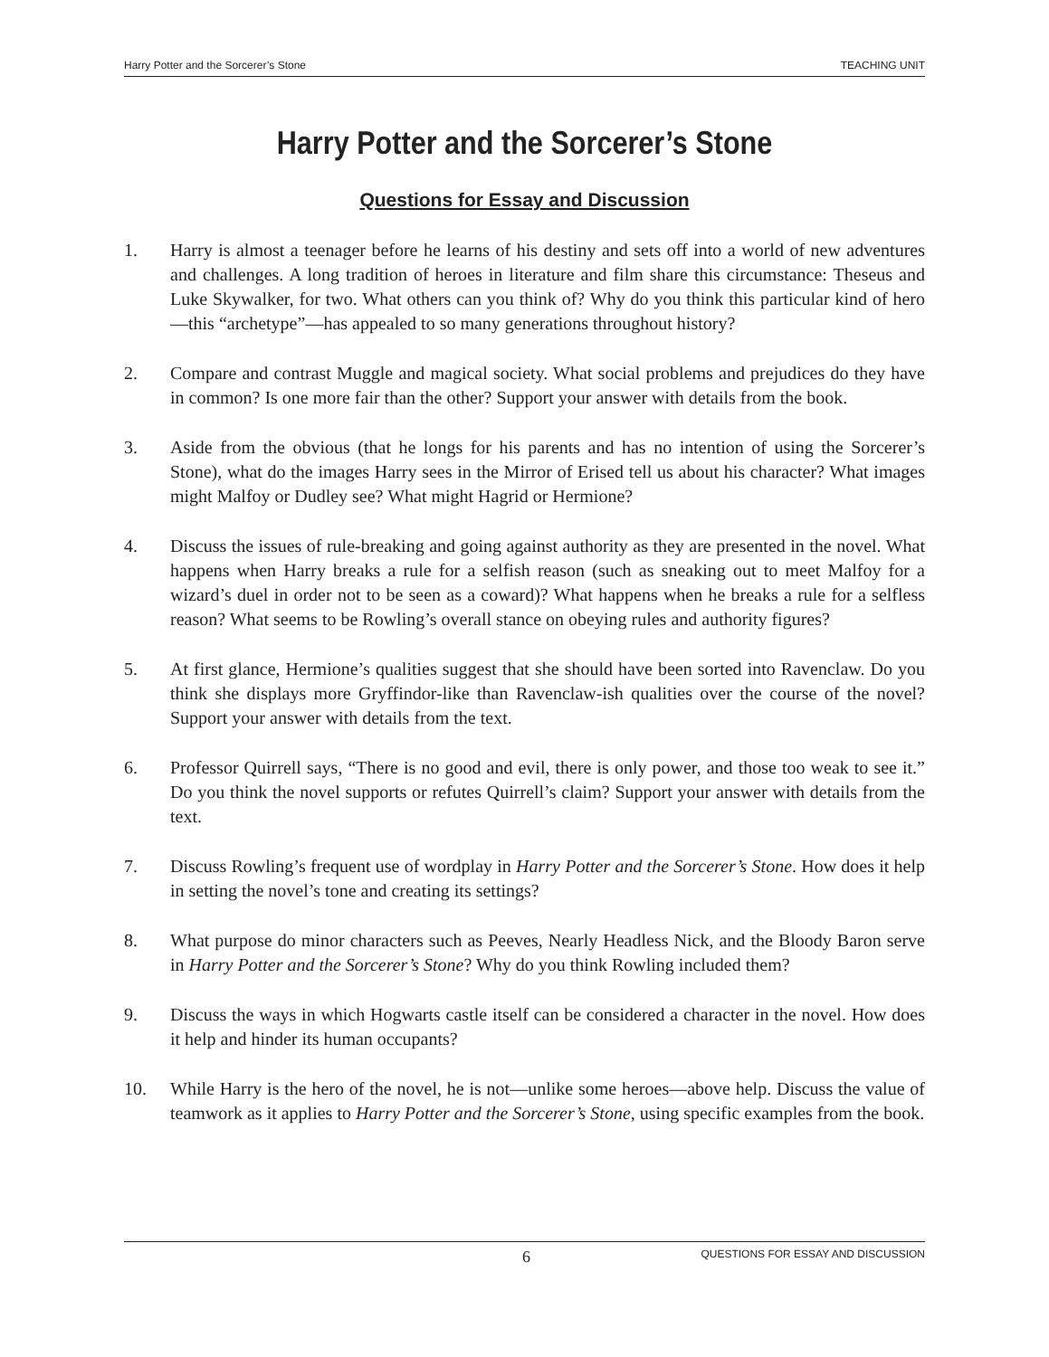Harry Potter and the Sorcerer’s Stone TEACHING UNIT
Harry Potter and the Sorcerer’s Stone
Questions for Essay and Discussion
1. Harry is almost a teenager before he learns of his destiny and sets off into a world of new adventures and challenges. A long tradition of heroes in literature and film share this circumstance: Theseus and Luke Skywalker, for two. What others can you think of? Why do you think this particular kind of hero—this “archetype”—has appealed to so many generations throughout history?
2. Compare and contrast Muggle and magical society. What social problems and prejudices do they have in common? Is one more fair than the other? Support your answer with details from the book.
3. Aside from the obvious (that he longs for his parents and has no intention of using the Sorcerer’s Stone), what do the images Harry sees in the Mirror of Erised tell us about his character? What images might Malfoy or Dudley see? What might Hagrid or Hermione?
4. Discuss the issues of rule-breaking and going against authority as they are presented in the novel. What happens when Harry breaks a rule for a selfish reason (such as sneaking out to meet Malfoy for a wizard’s duel in order not to be seen as a coward)? What happens when he breaks a rule for a selfless reason? What seems to be Rowling’s overall stance on obeying rules and authority figures?
5. At first glance, Hermione’s qualities suggest that she should have been sorted into Ravenclaw. Do you think she displays more Gryffindor-like than Ravenclaw-ish qualities over the course of the novel? Support your answer with details from the text.
6. Professor Quirrell says, “There is no good and evil, there is only power, and those too weak to see it.” Do you think the novel supports or refutes Quirrell’s claim? Support your answer with details from the text.
7. Discuss Rowling’s frequent use of wordplay in Harry Potter and the Sorcerer’s Stone. How does it help in setting the novel’s tone and creating its settings?
8. What purpose do minor characters such as Peeves, Nearly Headless Nick, and the Bloody Baron serve in Harry Potter and the Sorcerer’s Stone? Why do you think Rowling included them?
9. Discuss the ways in which Hogwarts castle itself can be considered a character in the novel. How does it help and hinder its human occupants?
10. While Harry is the hero of the novel, he is not—unlike some heroes—above help. Discuss the value of teamwork as it applies to Harry Potter and the Sorcerer’s Stone, using specific examples from the book.
6 QUESTIONS FOR ESSAY AND DISCUSSION